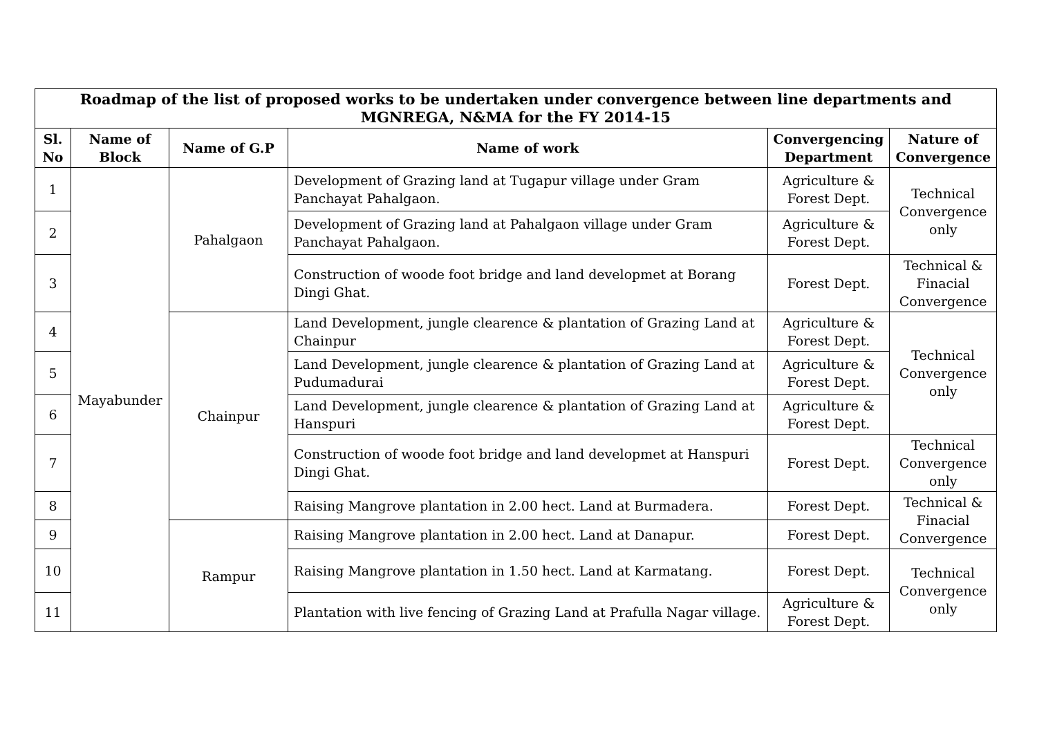| Roadmap of the list of proposed works to be undertaken under convergence between line departments and MGNREGA, N&MA for the FY 2014-15 | | | | | |
| Sl. No | Name of Block | Name of G.P | Name of work | Convergencing Department | Nature of Convergence |
| 1 | Mayabunder | Pahalgaon | Development of Grazing land at Tugapur village under Gram Panchayat Pahalgaon. | Agriculture & Forest Dept. | Technical Convergence only |
| 2 | | | Development of Grazing land at Pahalgaon village under Gram Panchayat Pahalgaon. | Agriculture & Forest Dept. | |
| 3 | | | Construction of woode foot bridge and land developmet at Borang Dingi Ghat. | Forest Dept. | Technical & Finacial Convergence |
| 4 | | Chainpur | Land Development, jungle clearence & plantation of Grazing Land at Chainpur | Agriculture & Forest Dept. | Technical Convergence only |
| 5 | | | Land Development, jungle clearence & plantation of Grazing Land at Pudumadurai | Agriculture & Forest Dept. | |
| 6 | | | Land Development, jungle clearence & plantation of Grazing Land at Hanspuri | Agriculture & Forest Dept. | |
| 7 | | | Construction of woode foot bridge and land developmet at Hanspuri Dingi Ghat. | Forest Dept. | Technical Convergence only |
| 8 | | | Raising Mangrove plantation in 2.00 hect. Land at Burmadera. | Forest Dept. | Technical & Finacial Convergence |
| 9 | | Rampur | Raising Mangrove plantation in 2.00 hect. Land at Danapur. | Forest Dept. | |
| 10 | | | Raising Mangrove plantation in 1.50 hect. Land at Karmatang. | Forest Dept. | Technical Convergence only |
| 11 | | | Plantation with live fencing of Grazing Land at Prafulla Nagar village. | Agriculture & Forest Dept. | |